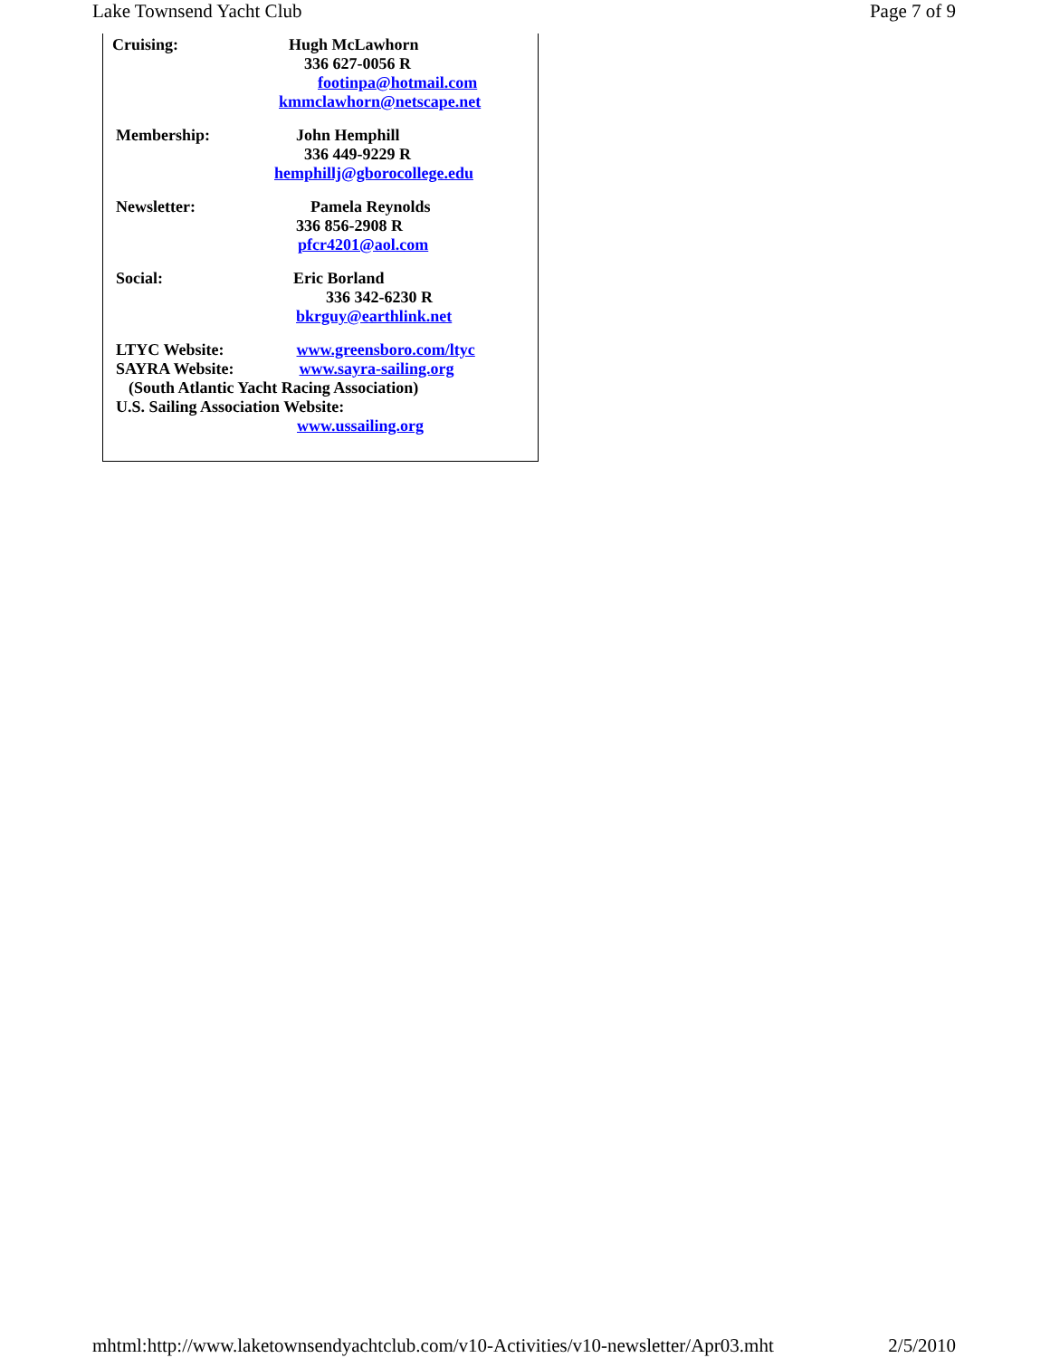Lake Townsend Yacht Club Page 7 of 9
Cruising: Hugh McLawhorn
336 627-0056 R
footinpa@hotmail.com
kmmclawhorn@netscape.net
Membership: John Hemphill
336 449-9229 R
hemphillj@gborocollege.edu
Newsletter: Pamela Reynolds
336 856-2908 R
pfcr4201@aol.com
Social: Eric Borland
336 342-6230 R
bkrguy@earthlink.net
LTYC Website: www.greensboro.com/ltyc
SAYRA Website: www.sayra-sailing.org
(South Atlantic Yacht Racing Association)
U.S. Sailing Association Website:
www.ussailing.org
mhtml:http://www.laketownsendyachtclub.com/v10-Activities/v10-newsletter/Apr03.mht 2/5/2010